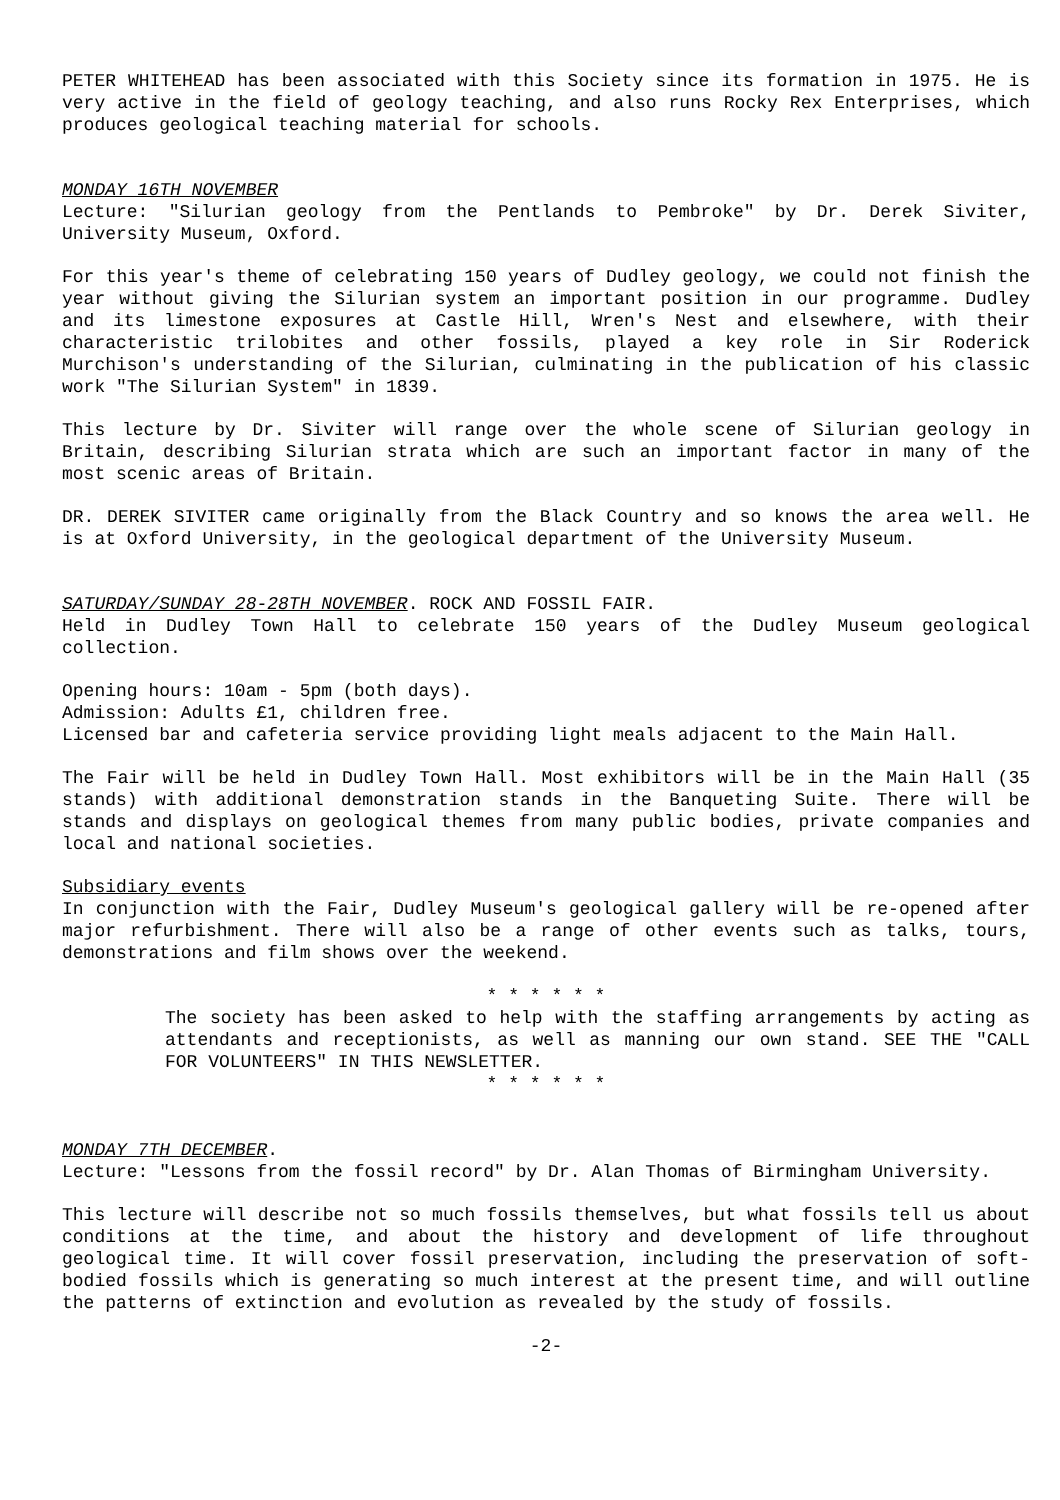PETER WHITEHEAD has been associated with this Society since its formation in 1975. He is very active in the field of geology teaching, and also runs Rocky Rex Enterprises, which produces geological teaching material for schools.
MONDAY 16TH NOVEMBER
Lecture: "Silurian geology from the Pentlands to Pembroke" by Dr. Derek Siviter, University Museum, Oxford.
For this year's theme of celebrating 150 years of Dudley geology, we could not finish the year without giving the Silurian system an important position in our programme. Dudley and its limestone exposures at Castle Hill, Wren's Nest and elsewhere, with their characteristic trilobites and other fossils, played a key role in Sir Roderick Murchison's understanding of the Silurian, culminating in the publication of his classic work "The Silurian System" in 1839.
This lecture by Dr. Siviter will range over the whole scene of Silurian geology in Britain, describing Silurian strata which are such an important factor in many of the most scenic areas of Britain.
DR. DEREK SIVITER came originally from the Black Country and so knows the area well. He is at Oxford University, in the geological department of the University Museum.
SATURDAY/SUNDAY 28-28TH NOVEMBER. ROCK AND FOSSIL FAIR.
Held in Dudley Town Hall to celebrate 150 years of the Dudley Museum geological collection.
Opening hours: 10am - 5pm (both days).
Admission: Adults £1, children free.
Licensed bar and cafeteria service providing light meals adjacent to the Main Hall.
The Fair will be held in Dudley Town Hall. Most exhibitors will be in the Main Hall (35 stands) with additional demonstration stands in the Banqueting Suite. There will be stands and displays on geological themes from many public bodies, private companies and local and national societies.
Subsidiary events
In conjunction with the Fair, Dudley Museum's geological gallery will be re-opened after major refurbishment. There will also be a range of other events such as talks, tours, demonstrations and film shows over the weekend.
* * * * * *
The society has been asked to help with the staffing arrangements by acting as attendants and receptionists, as well as manning our own stand. SEE THE "CALL FOR VOLUNTEERS" IN THIS NEWSLETTER.
* * * * * *
MONDAY 7TH DECEMBER.
Lecture: "Lessons from the fossil record" by Dr. Alan Thomas of Birmingham University.
This lecture will describe not so much fossils themselves, but what fossils tell us about conditions at the time, and about the history and development of life throughout geological time. It will cover fossil preservation, including the preservation of soft-bodied fossils which is generating so much interest at the present time, and will outline the patterns of extinction and evolution as revealed by the study of fossils.
-2-